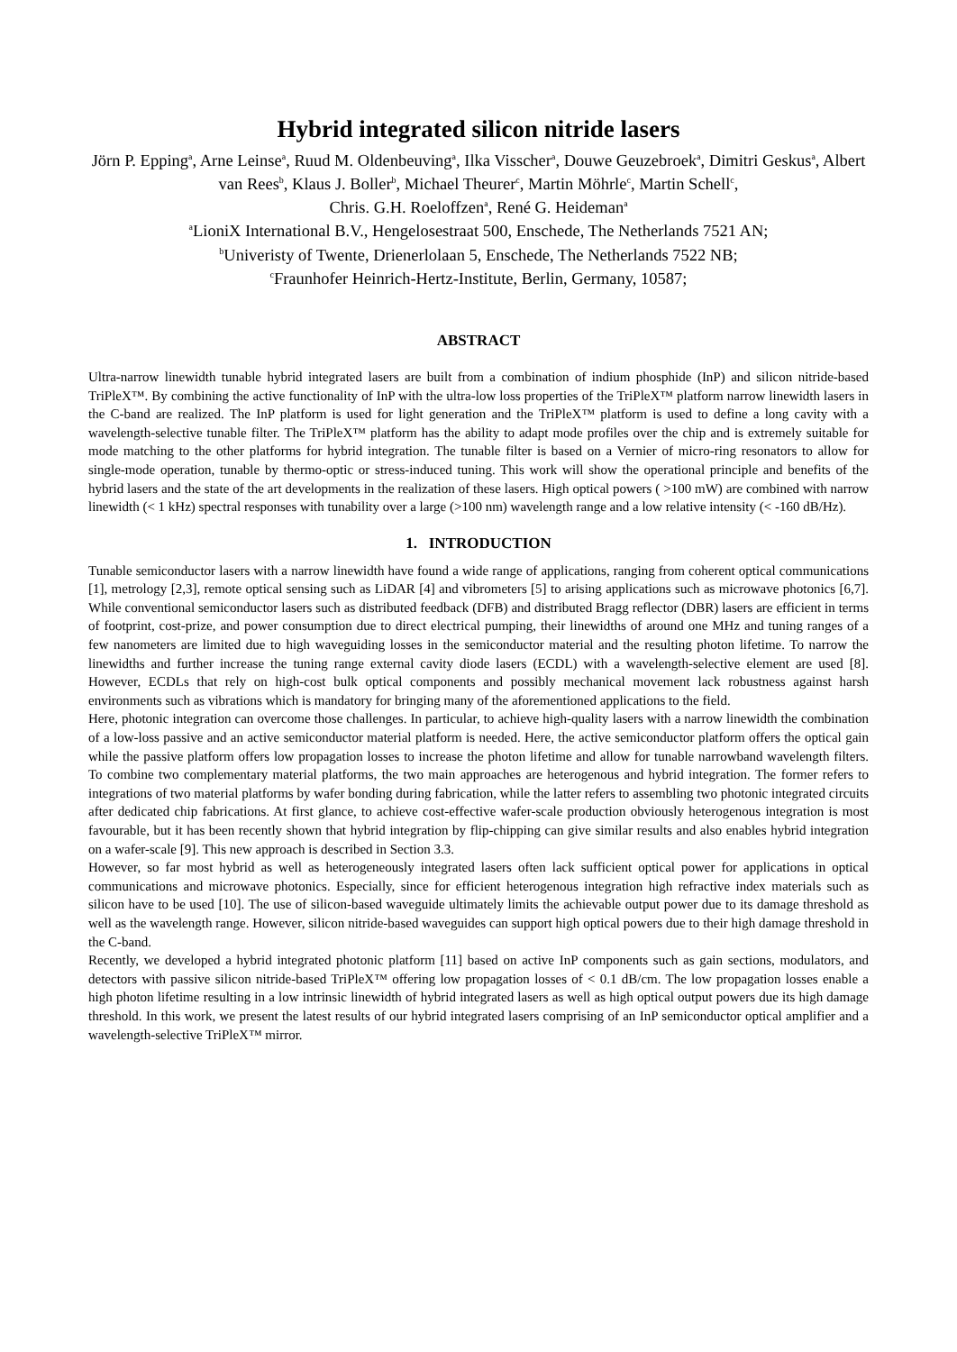Hybrid integrated silicon nitride lasers
Jörn P. Epping<sup>a</sup>, Arne Leinse<sup>a</sup>, Ruud M. Oldenbeuving<sup>a</sup>, Ilka Visscher<sup>a</sup>, Douwe Geuzebroek<sup>a</sup>, Dimitri Geskus<sup>a</sup>, Albert van Rees<sup>b</sup>, Klaus J. Boller<sup>b</sup>, Michael Theurer<sup>c</sup>, Martin Möhrle<sup>c</sup>, Martin Schell<sup>c</sup>,
Chris. G.H. Roeloffzen<sup>a</sup>, René G. Heideman<sup>a</sup>
<sup>a</sup> LioniX International B.V., Hengelosestraat 500, Enschede, The Netherlands 7521 AN;
<sup>b</sup> Univeristy of Twente, Drienerlolaan 5, Enschede, The Netherlands 7522 NB;
<sup>c</sup> Fraunhofer Heinrich-Hertz-Institute, Berlin, Germany, 10587;
ABSTRACT
Ultra-narrow linewidth tunable hybrid integrated lasers are built from a combination of indium phosphide (InP) and silicon nitride-based TriPleX™. By combining the active functionality of InP with the ultra-low loss properties of the TriPleX™ platform narrow linewidth lasers in the C-band are realized. The InP platform is used for light generation and the TriPleX™ platform is used to define a long cavity with a wavelength-selective tunable filter. The TriPleX™ platform has the ability to adapt mode profiles over the chip and is extremely suitable for mode matching to the other platforms for hybrid integration. The tunable filter is based on a Vernier of micro-ring resonators to allow for single-mode operation, tunable by thermo-optic or stress-induced tuning. This work will show the operational principle and benefits of the hybrid lasers and the state of the art developments in the realization of these lasers. High optical powers ( >100 mW) are combined with narrow linewidth (< 1 kHz) spectral responses with tunability over a large (>100 nm) wavelength range and a low relative intensity (< -160 dB/Hz).
1. INTRODUCTION
Tunable semiconductor lasers with a narrow linewidth have found a wide range of applications, ranging from coherent optical communications [1], metrology [2,3], remote optical sensing such as LiDAR [4] and vibrometers [5] to arising applications such as microwave photonics [6,7]. While conventional semiconductor lasers such as distributed feedback (DFB) and distributed Bragg reflector (DBR) lasers are efficient in terms of footprint, cost-prize, and power consumption due to direct electrical pumping, their linewidths of around one MHz and tuning ranges of a few nanometers are limited due to high waveguiding losses in the semiconductor material and the resulting photon lifetime. To narrow the linewidths and further increase the tuning range external cavity diode lasers (ECDL) with a wavelength-selective element are used [8]. However, ECDLs that rely on high-cost bulk optical components and possibly mechanical movement lack robustness against harsh environments such as vibrations which is mandatory for bringing many of the aforementioned applications to the field.
Here, photonic integration can overcome those challenges. In particular, to achieve high-quality lasers with a narrow linewidth the combination of a low-loss passive and an active semiconductor material platform is needed. Here, the active semiconductor platform offers the optical gain while the passive platform offers low propagation losses to increase the photon lifetime and allow for tunable narrowband wavelength filters. To combine two complementary material platforms, the two main approaches are heterogenous and hybrid integration. The former refers to integrations of two material platforms by wafer bonding during fabrication, while the latter refers to assembling two photonic integrated circuits after dedicated chip fabrications. At first glance, to achieve cost-effective wafer-scale production obviously heterogenous integration is most favourable, but it has been recently shown that hybrid integration by flip-chipping can give similar results and also enables hybrid integration on a wafer-scale [9]. This new approach is described in Section 3.3.
However, so far most hybrid as well as heterogeneously integrated lasers often lack sufficient optical power for applications in optical communications and microwave photonics. Especially, since for efficient heterogenous integration high refractive index materials such as silicon have to be used [10]. The use of silicon-based waveguide ultimately limits the achievable output power due to its damage threshold as well as the wavelength range. However, silicon nitride-based waveguides can support high optical powers due to their high damage threshold in the C-band.
Recently, we developed a hybrid integrated photonic platform [11] based on active InP components such as gain sections, modulators, and detectors with passive silicon nitride-based TriPleX™ offering low propagation losses of < 0.1 dB/cm. The low propagation losses enable a high photon lifetime resulting in a low intrinsic linewidth of hybrid integrated lasers as well as high optical output powers due its high damage threshold. In this work, we present the latest results of our hybrid integrated lasers comprising of an InP semiconductor optical amplifier and a wavelength-selective TriPleX™ mirror.